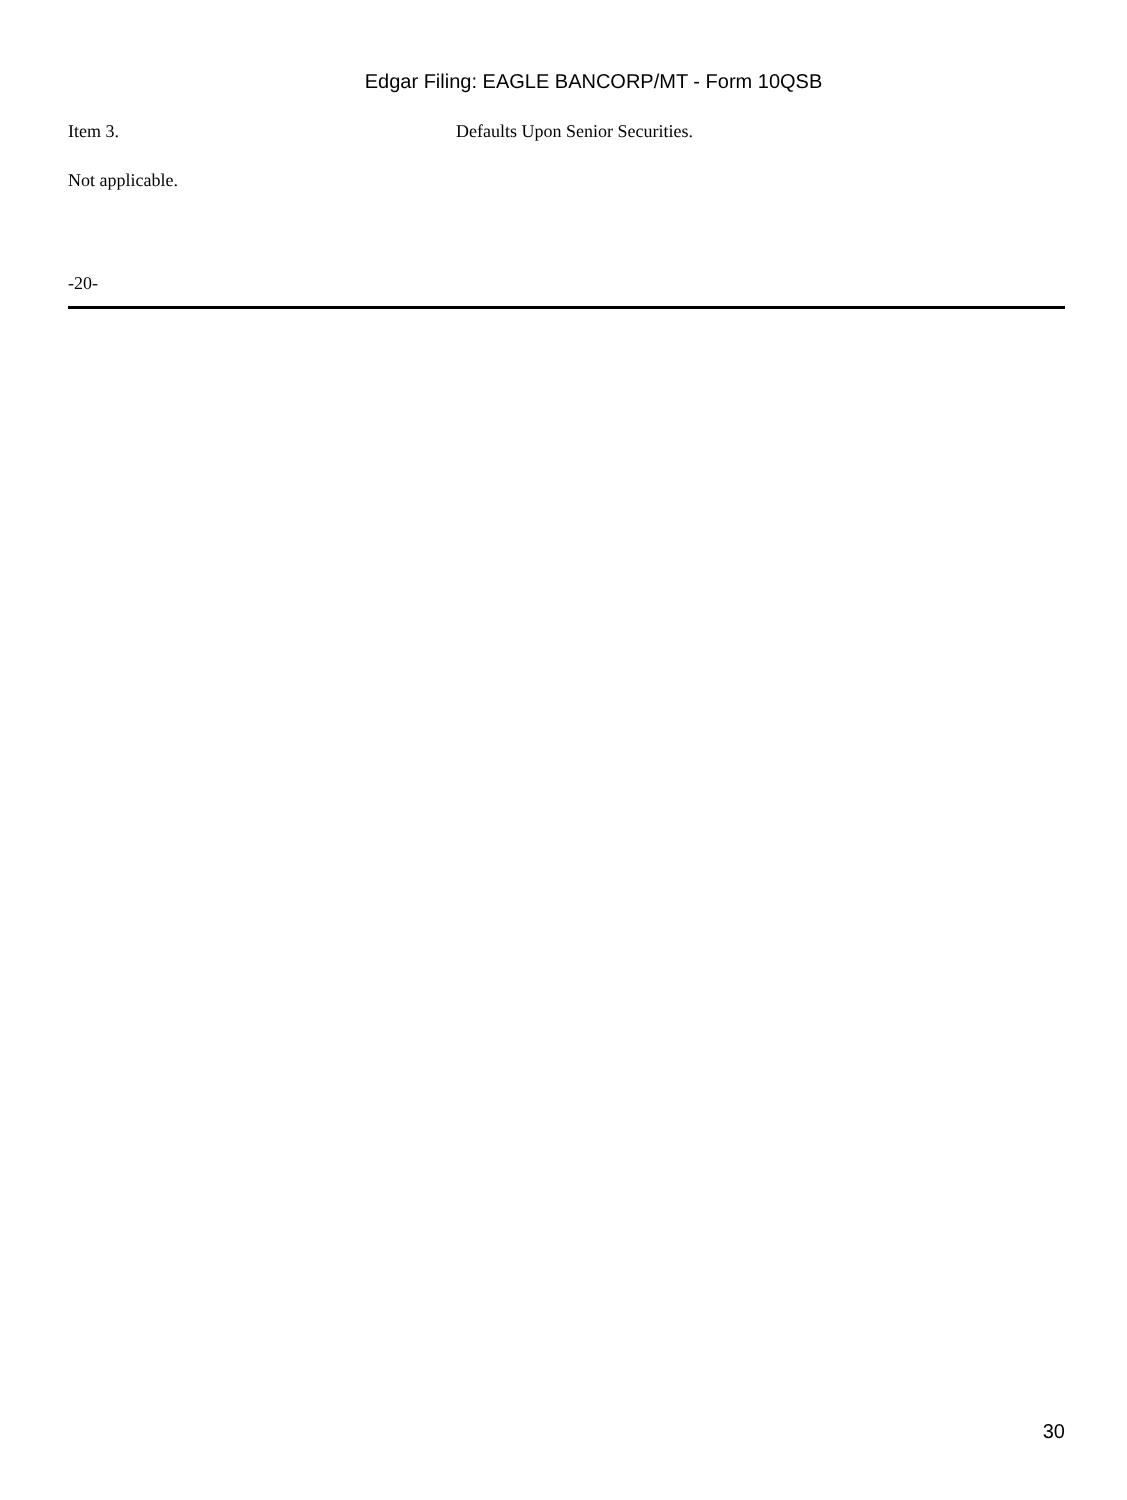Edgar Filing: EAGLE BANCORP/MT - Form 10QSB
Item 3. Defaults Upon Senior Securities.
Not applicable.
-20-
30